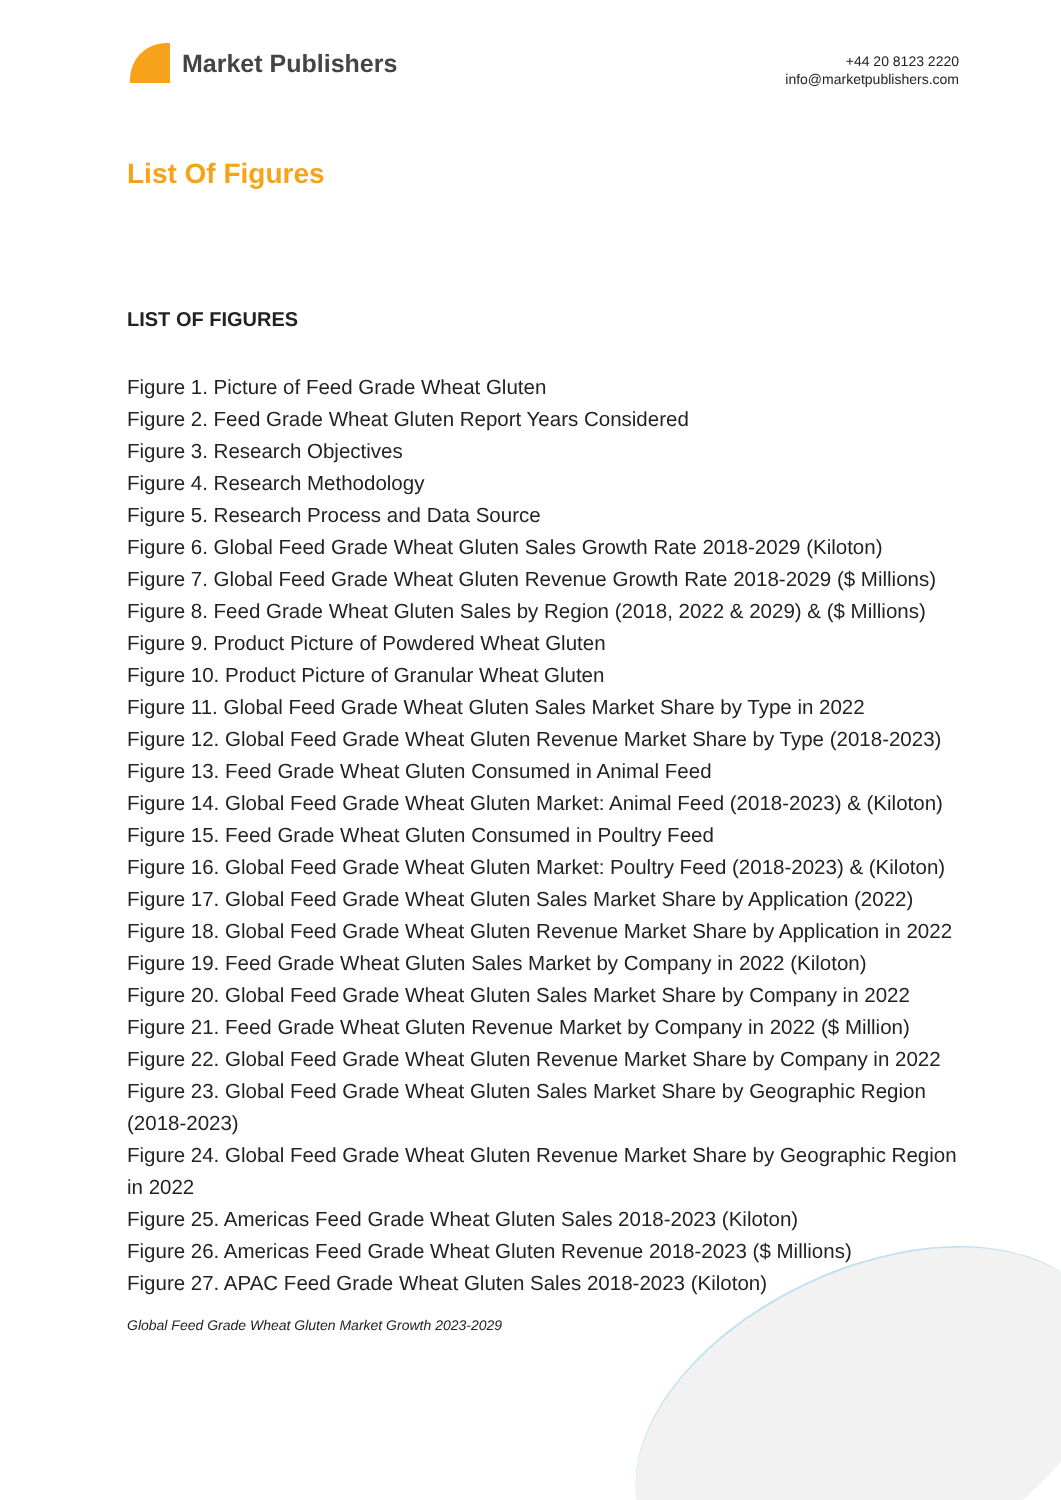Market Publishers
+44 20 8123 2220
info@marketpublishers.com
List Of Figures
LIST OF FIGURES
Figure 1. Picture of Feed Grade Wheat Gluten
Figure 2. Feed Grade Wheat Gluten Report Years Considered
Figure 3. Research Objectives
Figure 4. Research Methodology
Figure 5. Research Process and Data Source
Figure 6. Global Feed Grade Wheat Gluten Sales Growth Rate 2018-2029 (Kiloton)
Figure 7. Global Feed Grade Wheat Gluten Revenue Growth Rate 2018-2029 ($ Millions)
Figure 8. Feed Grade Wheat Gluten Sales by Region (2018, 2022 & 2029) & ($ Millions)
Figure 9. Product Picture of Powdered Wheat Gluten
Figure 10. Product Picture of Granular Wheat Gluten
Figure 11. Global Feed Grade Wheat Gluten Sales Market Share by Type in 2022
Figure 12. Global Feed Grade Wheat Gluten Revenue Market Share by Type (2018-2023)
Figure 13. Feed Grade Wheat Gluten Consumed in Animal Feed
Figure 14. Global Feed Grade Wheat Gluten Market: Animal Feed (2018-2023) & (Kiloton)
Figure 15. Feed Grade Wheat Gluten Consumed in Poultry Feed
Figure 16. Global Feed Grade Wheat Gluten Market: Poultry Feed (2018-2023) & (Kiloton)
Figure 17. Global Feed Grade Wheat Gluten Sales Market Share by Application (2022)
Figure 18. Global Feed Grade Wheat Gluten Revenue Market Share by Application in 2022
Figure 19. Feed Grade Wheat Gluten Sales Market by Company in 2022 (Kiloton)
Figure 20. Global Feed Grade Wheat Gluten Sales Market Share by Company in 2022
Figure 21. Feed Grade Wheat Gluten Revenue Market by Company in 2022 ($ Million)
Figure 22. Global Feed Grade Wheat Gluten Revenue Market Share by Company in 2022
Figure 23. Global Feed Grade Wheat Gluten Sales Market Share by Geographic Region (2018-2023)
Figure 24. Global Feed Grade Wheat Gluten Revenue Market Share by Geographic Region in 2022
Figure 25. Americas Feed Grade Wheat Gluten Sales 2018-2023 (Kiloton)
Figure 26. Americas Feed Grade Wheat Gluten Revenue 2018-2023 ($ Millions)
Figure 27. APAC Feed Grade Wheat Gluten Sales 2018-2023 (Kiloton)
Global Feed Grade Wheat Gluten Market Growth 2023-2029